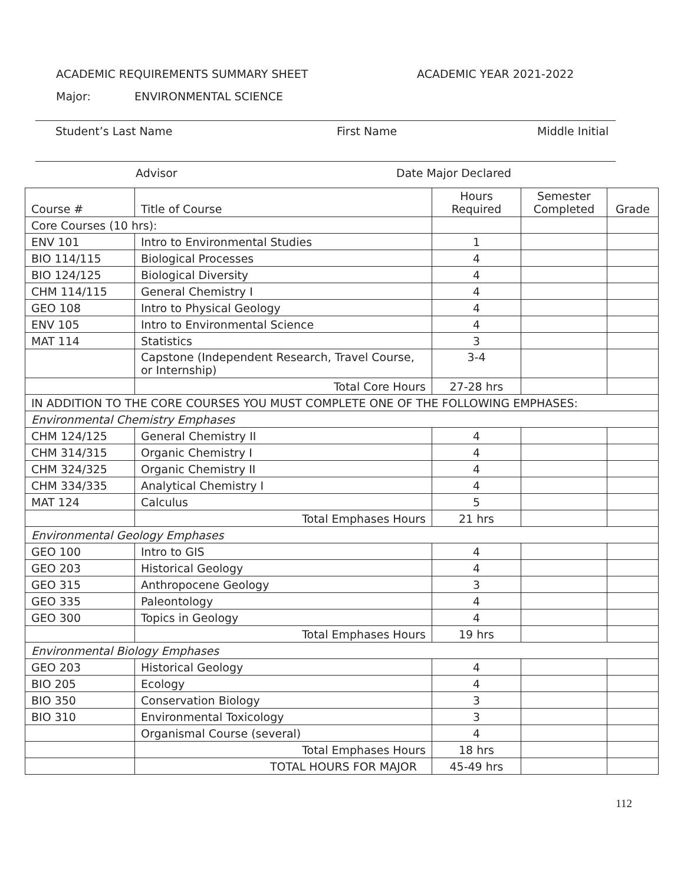ACADEMIC REQUIREMENTS SUMMARY SHEET ACADEMIC YEAR 2021-2022
Major: ENVIRONMENTAL SCIENCE
Student’s Last Name First Name Middle Initial
Advisor Date Major Declared
| Course # | Title of Course | Hours Required | Semester Completed | Grade |
| --- | --- | --- | --- | --- |
| Core Courses (10 hrs): | | | | |
| ENV 101 | Intro to Environmental Studies | 1 | | |
| BIO 114/115 | Biological Processes | 4 | | |
| BIO 124/125 | Biological Diversity | 4 | | |
| CHM 114/115 | General Chemistry I | 4 | | |
| GEO 108 | Intro to Physical Geology | 4 | | |
| ENV 105 | Intro to Environmental Science | 4 | | |
| MAT 114 | Statistics | 3 | | |
| | Capstone (Independent Research, Travel Course, or Internship) | 3-4 | | |
| | Total Core Hours | 27-28 hrs | | |
| IN ADDITION TO THE CORE COURSES YOU MUST COMPLETE ONE OF THE FOLLOWING EMPHASES: | | | | |
| Environmental Chemistry Emphases | | | | |
| CHM 124/125 | General Chemistry II | 4 | | |
| CHM 314/315 | Organic Chemistry I | 4 | | |
| CHM 324/325 | Organic Chemistry II | 4 | | |
| CHM 334/335 | Analytical Chemistry I | 4 | | |
| MAT 124 | Calculus | 5 | | |
| | Total Emphases Hours | 21 hrs | | |
| Environmental Geology Emphases | | | | |
| GEO 100 | Intro to GIS | 4 | | |
| GEO 203 | Historical Geology | 4 | | |
| GEO 315 | Anthropocene Geology | 3 | | |
| GEO 335 | Paleontology | 4 | | |
| GEO 300 | Topics in Geology | 4 | | |
| | Total Emphases Hours | 19 hrs | | |
| Environmental Biology Emphases | | | | |
| GEO 203 | Historical Geology | 4 | | |
| BIO 205 | Ecology | 4 | | |
| BIO 350 | Conservation Biology | 3 | | |
| BIO 310 | Environmental Toxicology | 3 | | |
| | Organismal Course (several) | 4 | | |
| | Total Emphases Hours | 18 hrs | | |
| | TOTAL HOURS FOR MAJOR | 45-49 hrs | | |
112